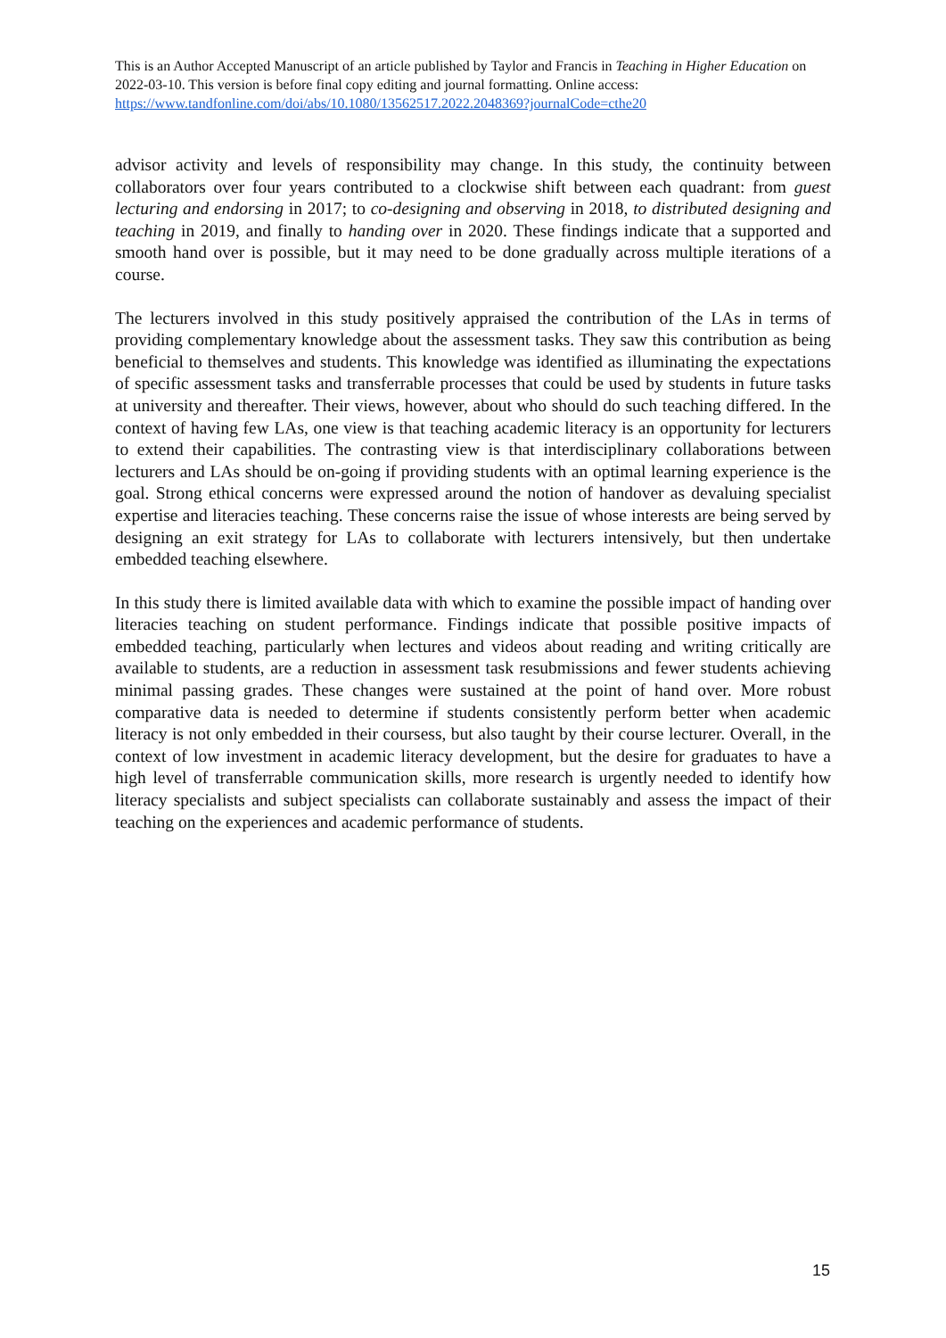This is an Author Accepted Manuscript of an article published by Taylor and Francis in Teaching in Higher Education on 2022-03-10. This version is before final copy editing and journal formatting. Online access: https://www.tandfonline.com/doi/abs/10.1080/13562517.2022.2048369?journalCode=cthe20
advisor activity and levels of responsibility may change. In this study, the continuity between collaborators over four years contributed to a clockwise shift between each quadrant: from guest lecturing and endorsing in 2017; to co-designing and observing in 2018, to distributed designing and teaching in 2019, and finally to handing over in 2020. These findings indicate that a supported and smooth hand over is possible, but it may need to be done gradually across multiple iterations of a course.
The lecturers involved in this study positively appraised the contribution of the LAs in terms of providing complementary knowledge about the assessment tasks. They saw this contribution as being beneficial to themselves and students. This knowledge was identified as illuminating the expectations of specific assessment tasks and transferrable processes that could be used by students in future tasks at university and thereafter. Their views, however, about who should do such teaching differed. In the context of having few LAs, one view is that teaching academic literacy is an opportunity for lecturers to extend their capabilities. The contrasting view is that interdisciplinary collaborations between lecturers and LAs should be on-going if providing students with an optimal learning experience is the goal. Strong ethical concerns were expressed around the notion of handover as devaluing specialist expertise and literacies teaching. These concerns raise the issue of whose interests are being served by designing an exit strategy for LAs to collaborate with lecturers intensively, but then undertake embedded teaching elsewhere.
In this study there is limited available data with which to examine the possible impact of handing over literacies teaching on student performance. Findings indicate that possible positive impacts of embedded teaching, particularly when lectures and videos about reading and writing critically are available to students, are a reduction in assessment task resubmissions and fewer students achieving minimal passing grades. These changes were sustained at the point of hand over. More robust comparative data is needed to determine if students consistently perform better when academic literacy is not only embedded in their coursess, but also taught by their course lecturer. Overall, in the context of low investment in academic literacy development, but the desire for graduates to have a high level of transferrable communication skills, more research is urgently needed to identify how literacy specialists and subject specialists can collaborate sustainably and assess the impact of their teaching on the experiences and academic performance of students.
15